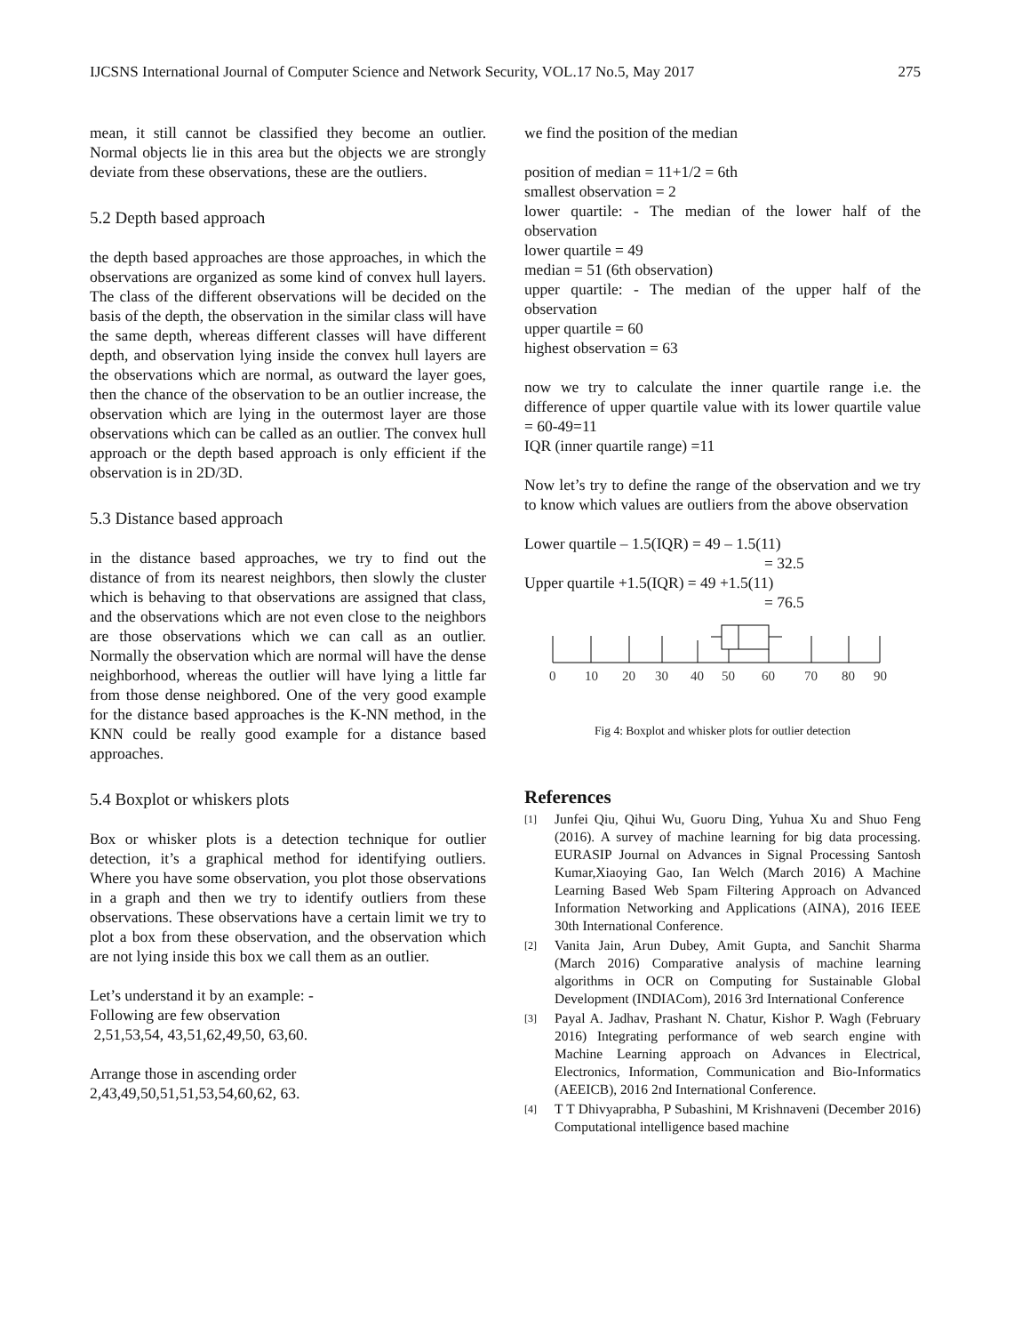IJCSNS International Journal of Computer Science and Network Security, VOL.17 No.5, May 2017 275
mean, it still cannot be classified they become an outlier. Normal objects lie in this area but the objects we are strongly deviate from these observations, these are the outliers.
5.2 Depth based approach
the depth based approaches are those approaches, in which the observations are organized as some kind of convex hull layers. The class of the different observations will be decided on the basis of the depth, the observation in the similar class will have the same depth, whereas different classes will have different depth, and observation lying inside the convex hull layers are the observations which are normal, as outward the layer goes, then the chance of the observation to be an outlier increase, the observation which are lying in the outermost layer are those observations which can be called as an outlier. The convex hull approach or the depth based approach is only efficient if the observation is in 2D/3D.
5.3 Distance based approach
in the distance based approaches, we try to find out the distance of from its nearest neighbors, then slowly the cluster which is behaving to that observations are assigned that class, and the observations which are not even close to the neighbors are those observations which we can call as an outlier. Normally the observation which are normal will have the dense neighborhood, whereas the outlier will have lying a little far from those dense neighbored. One of the very good example for the distance based approaches is the K-NN method, in the KNN could be really good example for a distance based approaches.
5.4 Boxplot or whiskers plots
Box or whisker plots is a detection technique for outlier detection, it’s a graphical method for identifying outliers. Where you have some observation, you plot those observations in a graph and then we try to identify outliers from these observations. These observations have a certain limit we try to plot a box from these observation, and the observation which are not lying inside this box we call them as an outlier.
Let’s understand it by an example: -
Following are few observation
2,51,53,54, 43,51,62,49,50, 63,60.
Arrange those in ascending order
2,43,49,50,51,51,53,54,60,62, 63.
we find the position of the median
position of median = 11+1/2 = 6th
smallest observation = 2
lower quartile: - The median of the lower half of the observation
lower quartile = 49
median = 51 (6th observation)
upper quartile: - The median of the upper half of the observation
upper quartile = 60
highest observation = 63
now we try to calculate the inner quartile range i.e. the difference of upper quartile value with its lower quartile value = 60-49=11
IQR (inner quartile range) =11
Now let’s try to define the range of the observation and we try to know which values are outliers from the above observation
Lower quartile – 1.5(IQR) = 49 – 1.5(11)
= 32.5
Upper quartile +1.5(IQR) = 49 +1.5(11)
= 76.5
0
10
20
30
40
50
60
70
80
90
Fig 4: Boxplot and whisker plots for outlier detection
References
[1]
Junfei Qiu, Qihui Wu, Guoru Ding, Yuhua Xu and Shuo Feng (2016). A survey of machine learning for big data processing. EURASIP Journal on Advances in Signal Processing Santosh Kumar,Xiaoying Gao, Ian Welch (March 2016) A Machine Learning Based Web Spam Filtering Approach on Advanced Information Networking and Applications (AINA), 2016 IEEE 30th International Conference.
[2]
Vanita Jain, Arun Dubey, Amit Gupta, and Sanchit Sharma (March 2016) Comparative analysis of machine learning algorithms in OCR on Computing for Sustainable Global Development (INDIACom), 2016 3rd International Conference
[3]
Payal A. Jadhav, Prashant N. Chatur, Kishor P. Wagh (February 2016) Integrating performance of web search engine with Machine Learning approach on Advances in Electrical, Electronics, Information, Communication and Bio-Informatics (AEEICB), 2016 2nd International Conference.
[4]
T T Dhivyaprabha, P Subashini, M Krishnaveni (December 2016) Computational intelligence based machine